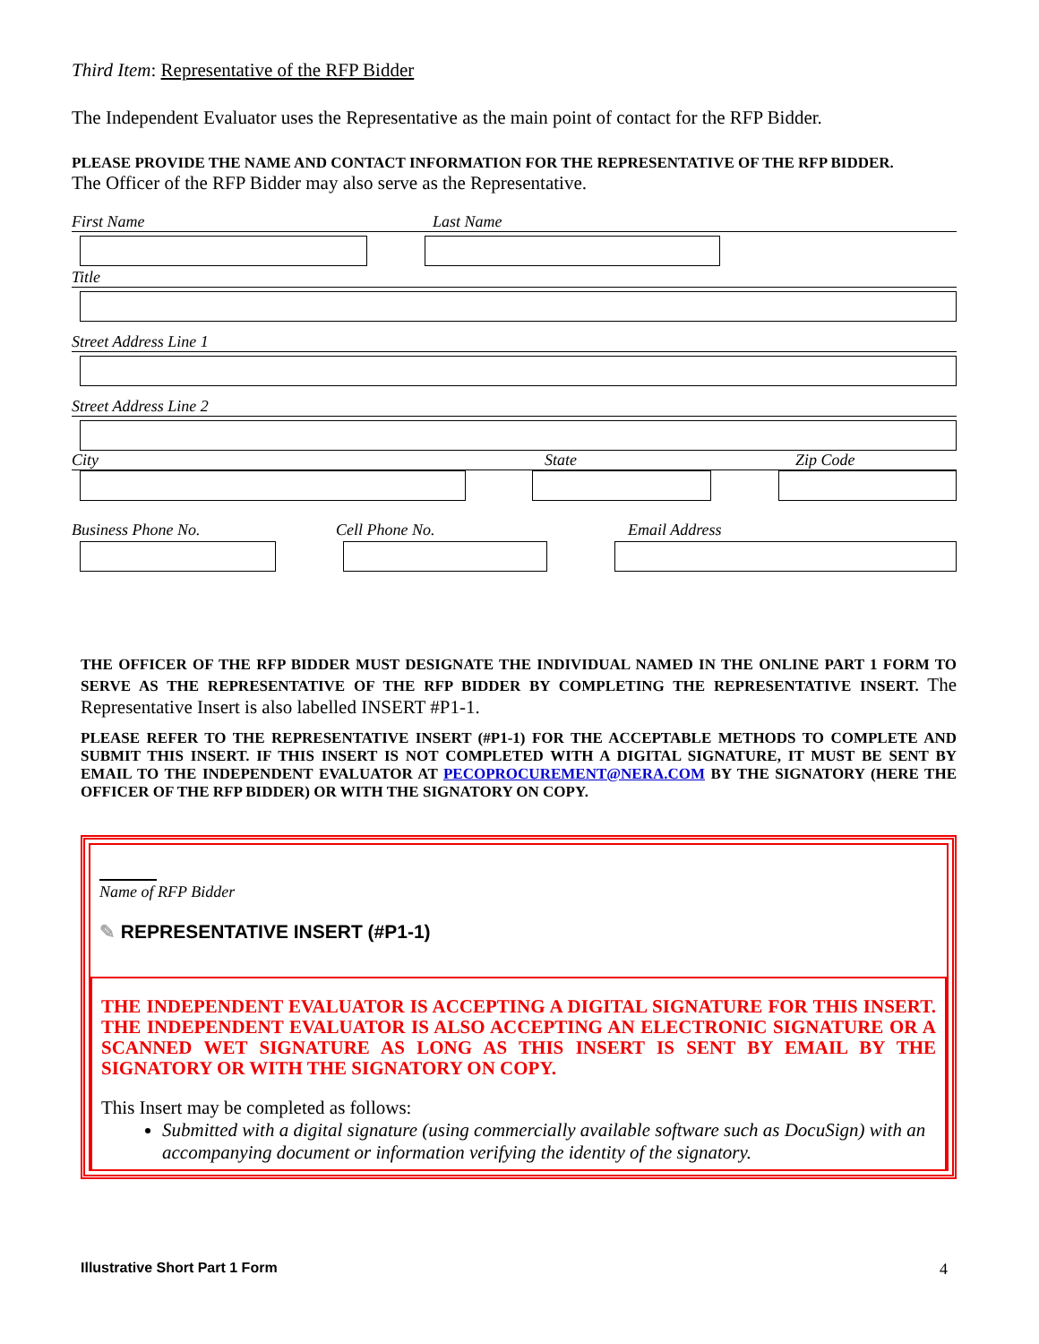Third Item: Representative of the RFP Bidder
The Independent Evaluator uses the Representative as the main point of contact for the RFP Bidder.
PLEASE PROVIDE THE NAME AND CONTACT INFORMATION FOR THE REPRESENTATIVE OF THE RFP BIDDER.
The Officer of the RFP Bidder may also serve as the Representative.
First Name Last Name
Title
Street Address Line 1
Street Address Line 2
City State Zip Code
Business Phone No. Cell Phone No. Email Address
THE OFFICER OF THE RFP BIDDER MUST DESIGNATE THE INDIVIDUAL NAMED IN THE ONLINE PART 1 FORM TO SERVE AS THE REPRESENTATIVE OF THE RFP BIDDER BY COMPLETING THE REPRESENTATIVE INSERT. The Representative Insert is also labelled INSERT #P1-1.
PLEASE REFER TO THE REPRESENTATIVE INSERT (#P1-1) FOR THE ACCEPTABLE METHODS TO COMPLETE AND SUBMIT THIS INSERT. IF THIS INSERT IS NOT COMPLETED WITH A DIGITAL SIGNATURE, IT MUST BE SENT BY EMAIL TO THE INDEPENDENT EVALUATOR AT PECOPROCUREMENT@NERA.COM BY THE SIGNATORY (HERE THE OFFICER OF THE RFP BIDDER) OR WITH THE SIGNATORY ON COPY.
Name of RFP Bidder
✎ REPRESENTATIVE INSERT (#P1-1)
THE INDEPENDENT EVALUATOR IS ACCEPTING A DIGITAL SIGNATURE FOR THIS INSERT. THE INDEPENDENT EVALUATOR IS ALSO ACCEPTING AN ELECTRONIC SIGNATURE OR A SCANNED WET SIGNATURE AS LONG AS THIS INSERT IS SENT BY EMAIL BY THE SIGNATORY OR WITH THE SIGNATORY ON COPY.
This Insert may be completed as follows:
Submitted with a digital signature (using commercially available software such as DocuSign) with an accompanying document or information verifying the identity of the signatory.
Illustrative Short Part 1 Form 4